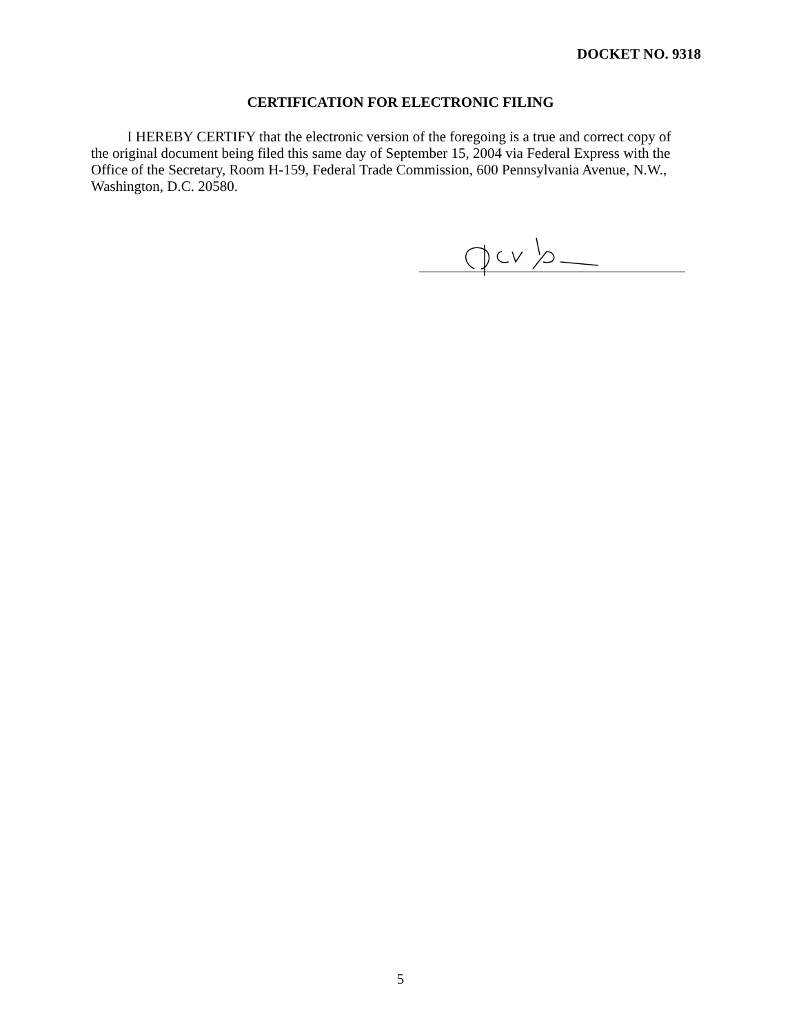DOCKET NO. 9318
CERTIFICATION FOR ELECTRONIC FILING
I HEREBY CERTIFY that the electronic version of the foregoing is a true and correct copy of the original document being filed this same day of September 15, 2004 via Federal Express with the Office of the Secretary, Room H-159, Federal Trade Commission, 600 Pennsylvania Avenue, N.W., Washington, D.C. 20580.
5